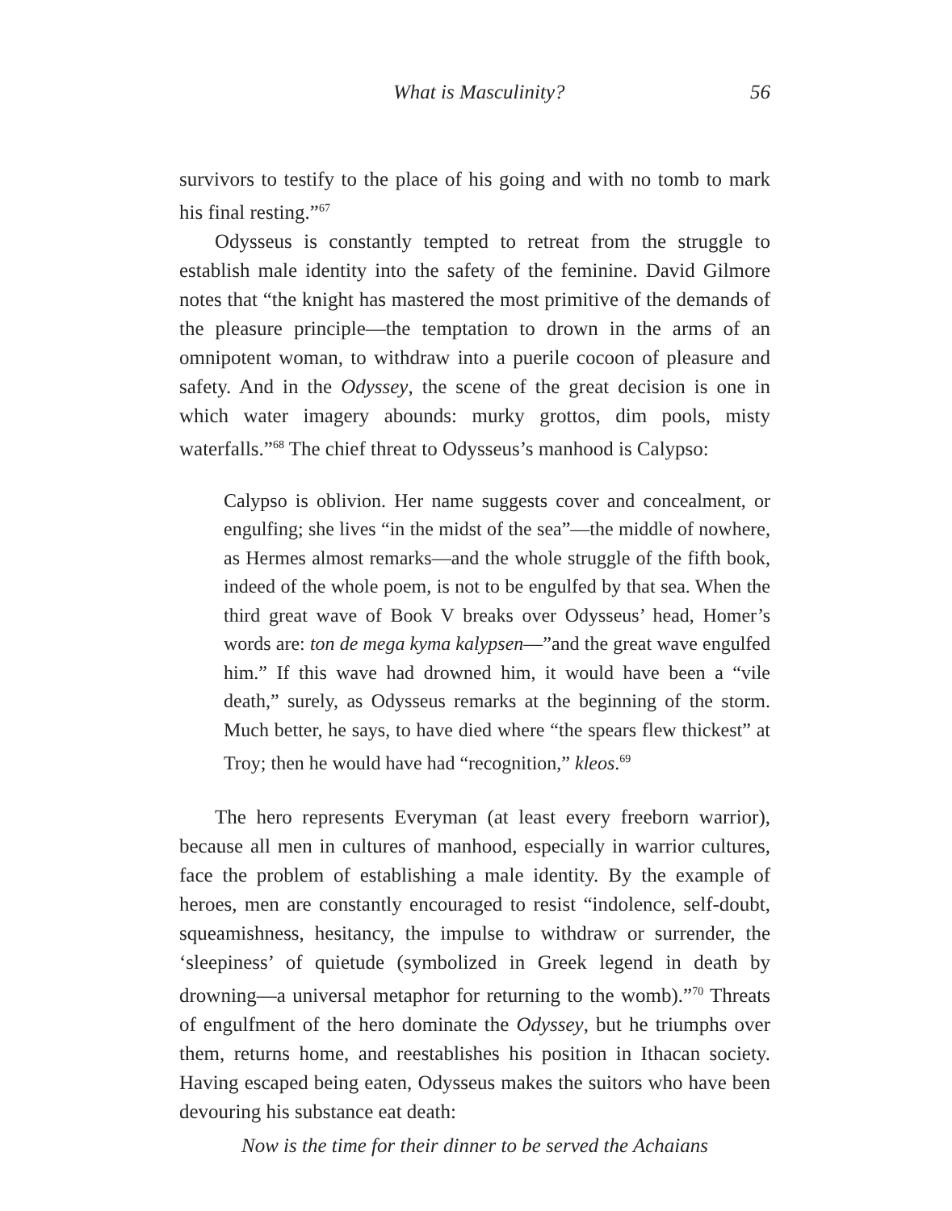What is Masculinity? 56
survivors to testify to the place of his going and with no tomb to mark his final resting.”<sup>67</sup>
Odysseus is constantly tempted to retreat from the struggle to establish male identity into the safety of the feminine. David Gilmore notes that “the knight has mastered the most primitive of the demands of the pleasure principle—the temptation to drown in the arms of an omnipotent woman, to withdraw into a puerile cocoon of pleasure and safety. And in the Odyssey, the scene of the great decision is one in which water imagery abounds: murky grottos, dim pools, misty waterfalls.”<sup>68</sup> The chief threat to Odysseus’s manhood is Calypso:
Calypso is oblivion. Her name suggests cover and concealment, or engulfing; she lives “in the midst of the sea”—the middle of nowhere, as Hermes almost remarks—and the whole struggle of the fifth book, indeed of the whole poem, is not to be engulfed by that sea. When the third great wave of Book V breaks over Odysseus’ head, Homer’s words are: ton de mega kyma kalypsen—”and the great wave engulfed him.” If this wave had drowned him, it would have been a “vile death,” surely, as Odysseus remarks at the beginning of the storm. Much better, he says, to have died where “the spears flew thickest” at Troy; then he would have had “recognition,” kleos.<sup>69</sup>
The hero represents Everyman (at least every freeborn warrior), because all men in cultures of manhood, especially in warrior cultures, face the problem of establishing a male identity. By the example of heroes, men are constantly encouraged to resist “indolence, self-doubt, squeamishness, hesitancy, the impulse to withdraw or surrender, the ‘sleepiness’ of quietude (symbolized in Greek legend in death by drowning—a universal metaphor for returning to the womb).”<sup>70</sup> Threats of engulfment of the hero dominate the Odyssey, but he triumphs over them, returns home, and reestablishes his position in Ithacan society. Having escaped being eaten, Odysseus makes the suitors who have been devouring his substance eat death:
Now is the time for their dinner to be served the Achaians